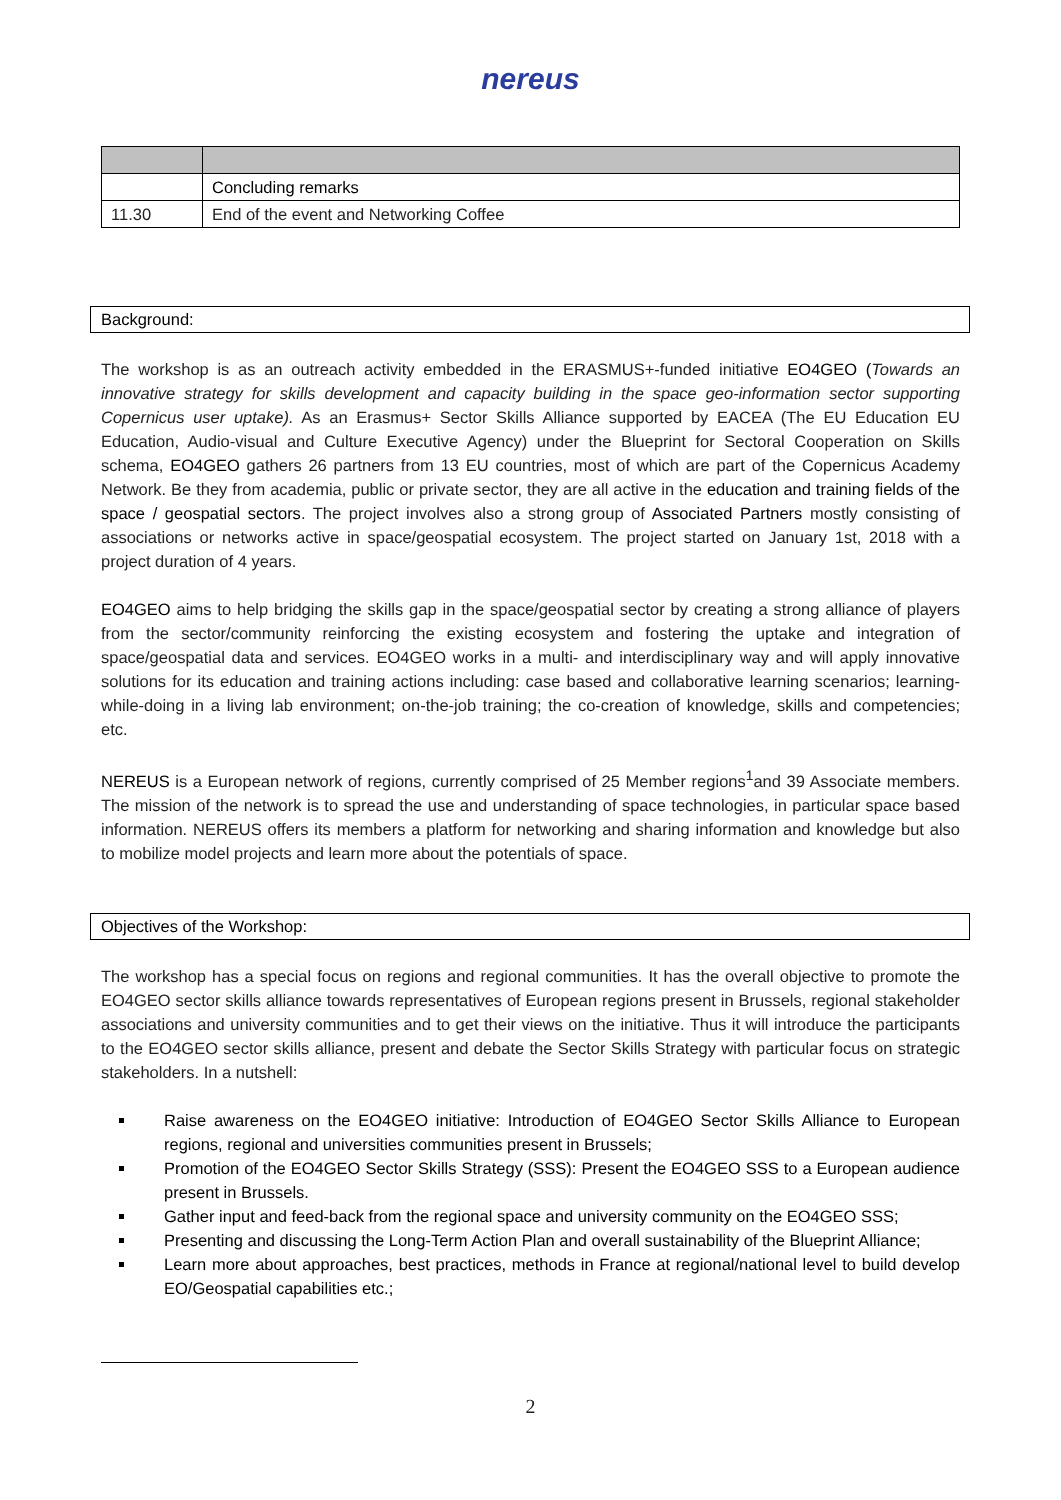nereus
| | Concluding remarks |
| 11.30 | End of the event and Networking Coffee |
Background:
The workshop is as an outreach activity embedded in the ERASMUS+-funded initiative EO4GEO (Towards an innovative strategy for skills development and capacity building in the space geo-information sector supporting Copernicus user uptake). As an Erasmus+ Sector Skills Alliance supported by EACEA (The EU Education EU Education, Audio-visual and Culture Executive Agency) under the Blueprint for Sectoral Cooperation on Skills schema, EO4GEO gathers 26 partners from 13 EU countries, most of which are part of the Copernicus Academy Network. Be they from academia, public or private sector, they are all active in the education and training fields of the space / geospatial sectors. The project involves also a strong group of Associated Partners mostly consisting of associations or networks active in space/geospatial ecosystem. The project started on January 1st, 2018 with a project duration of 4 years.
EO4GEO aims to help bridging the skills gap in the space/geospatial sector by creating a strong alliance of players from the sector/community reinforcing the existing ecosystem and fostering the uptake and integration of space/geospatial data and services. EO4GEO works in a multi- and interdisciplinary way and will apply innovative solutions for its education and training actions including: case based and collaborative learning scenarios; learning-while-doing in a living lab environment; on-the-job training; the co-creation of knowledge, skills and competencies; etc.
NEREUS is a European network of regions, currently comprised of 25 Member regions<sup>1</sup>and 39 Associate members. The mission of the network is to spread the use and understanding of space technologies, in particular space based information. NEREUS offers its members a platform for networking and sharing information and knowledge but also to mobilize model projects and learn more about the potentials of space.
Objectives of the Workshop:
The workshop has a special focus on regions and regional communities. It has the overall objective to promote the EO4GEO sector skills alliance towards representatives of European regions present in Brussels, regional stakeholder associations and university communities and to get their views on the initiative. Thus it will introduce the participants to the EO4GEO sector skills alliance, present and debate the Sector Skills Strategy with particular focus on strategic stakeholders. In a nutshell:
Raise awareness on the EO4GEO initiative: Introduction of EO4GEO Sector Skills Alliance to European regions, regional and universities communities present in Brussels;
Promotion of the EO4GEO Sector Skills Strategy (SSS): Present the EO4GEO SSS to a European audience present in Brussels.
Gather input and feed-back from the regional space and university community on the EO4GEO SSS;
Presenting and discussing the Long-Term Action Plan and overall sustainability of the Blueprint Alliance;
Learn more about approaches, best practices, methods in France at regional/national level to build develop EO/Geospatial capabilities etc.;
2